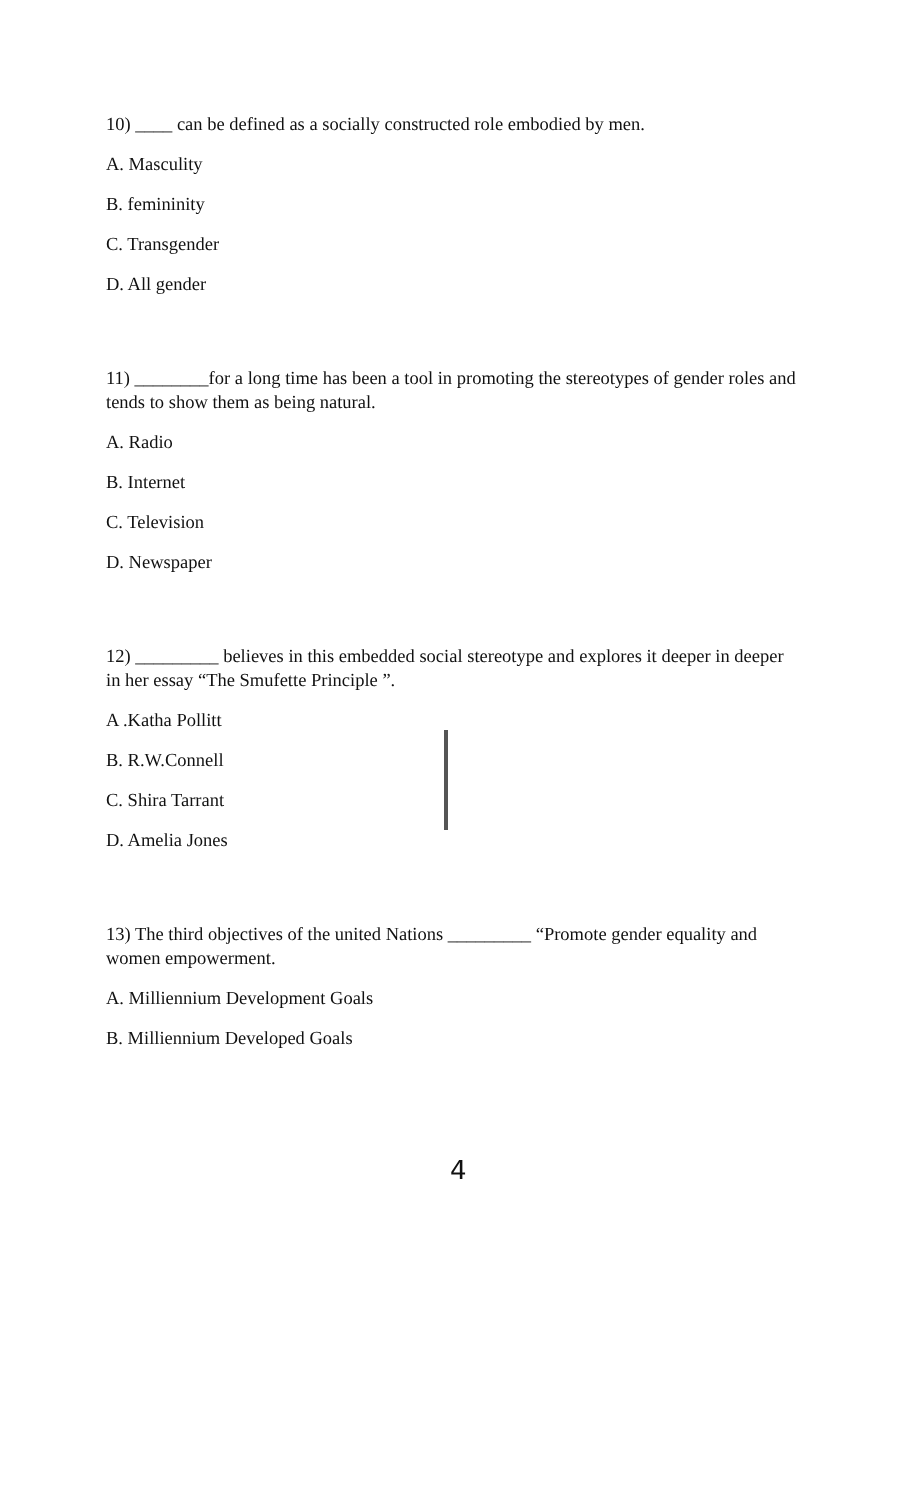10) ____ can be defined as a socially constructed role embodied by men.
A. Masculity
B. femininity
C. Transgender
D. All gender
11) ________for a long time has been a tool in promoting the stereotypes of gender roles and tends to show them as being natural.
A. Radio
B. Internet
C. Television
D. Newspaper
12) _________ believes in this embedded social stereotype and explores it deeper in deeper in her essay “The Smufette Principle ”.
A .Katha Pollitt
B. R.W.Connell
C. Shira Tarrant
D. Amelia Jones
13) The third objectives of the united Nations _________ “Promote gender equality and women empowerment.
A. Milliennium Development Goals
B. Milliennium Developed Goals
4